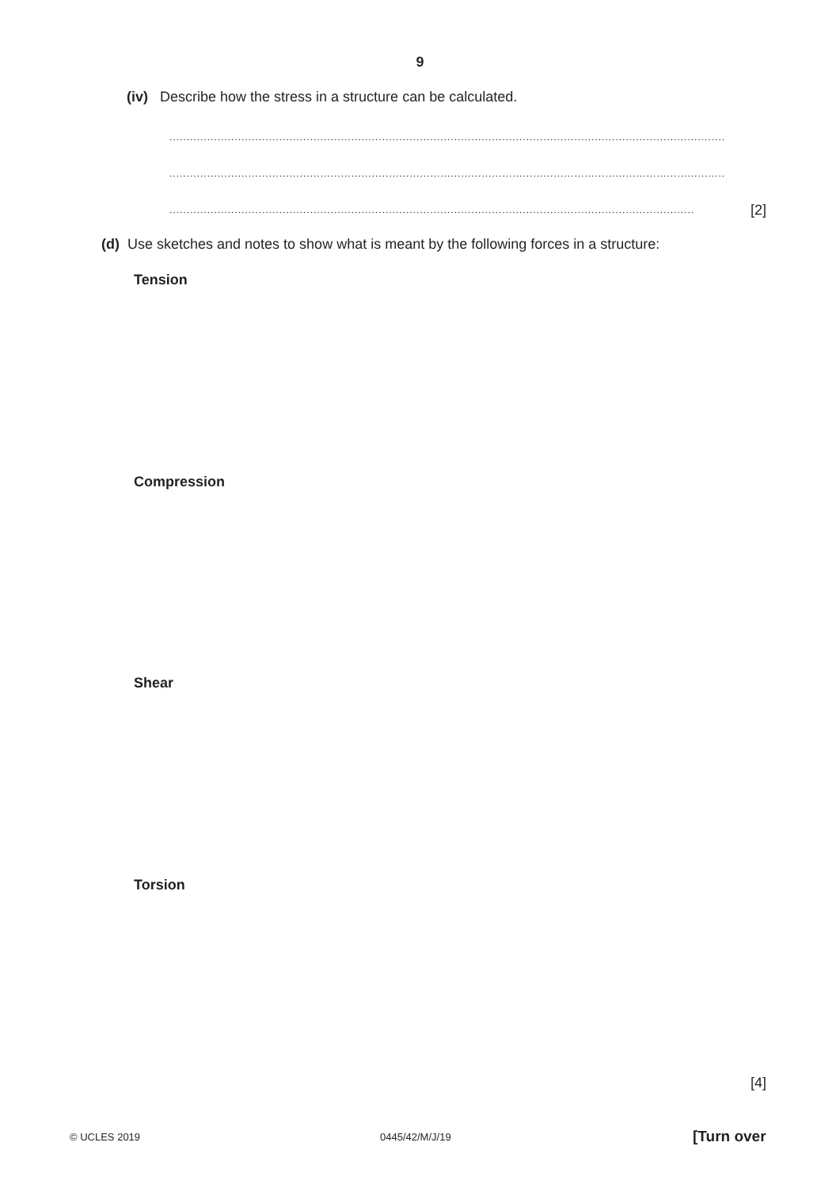9
(iv) Describe how the stress in a structure can be calculated.
..................................................................................................................................................................
..................................................................................................................................................................
......................................................................................................................................................... [2]
(d) Use sketches and notes to show what is meant by the following forces in a structure:
Tension
Compression
Shear
Torsion
[4]
© UCLES 2019 0445/42/M/J/19 [Turn over